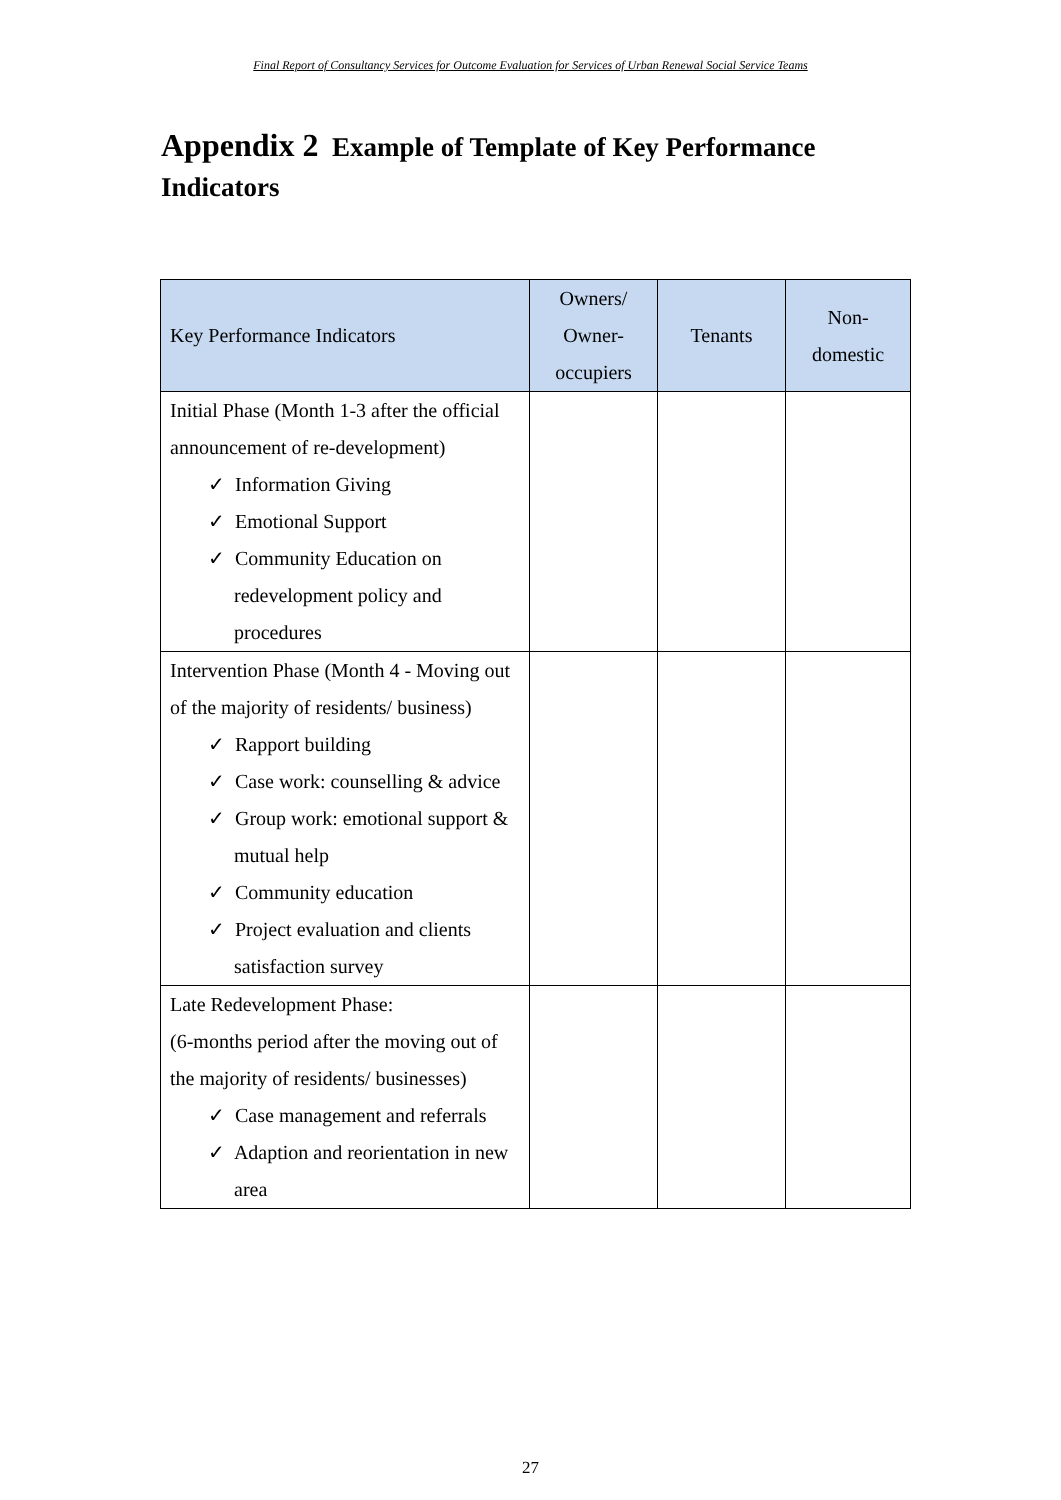Final Report of Consultancy Services for Outcome Evaluation for Services of Urban Renewal Social Service Teams
Appendix 2 Example of Template of Key Performance Indicators
| Key Performance Indicators | Owners/ Owner- occupiers | Tenants | Non- domestic |
| --- | --- | --- | --- |
| Initial Phase (Month 1-3 after the official announcement of re-development) ✓ Information Giving ✓ Emotional Support ✓ Community Education on redevelopment policy and procedures | | | |
| Intervention Phase (Month 4 - Moving out of the majority of residents/ business) ✓ Rapport building ✓ Case work: counselling & advice ✓ Group work: emotional support & mutual help ✓ Community education ✓ Project evaluation and clients satisfaction survey | | | |
| Late Redevelopment Phase: (6-months period after the moving out of the majority of residents/ businesses) ✓ Case management and referrals ✓ Adaption and reorientation in new area | | | |
27